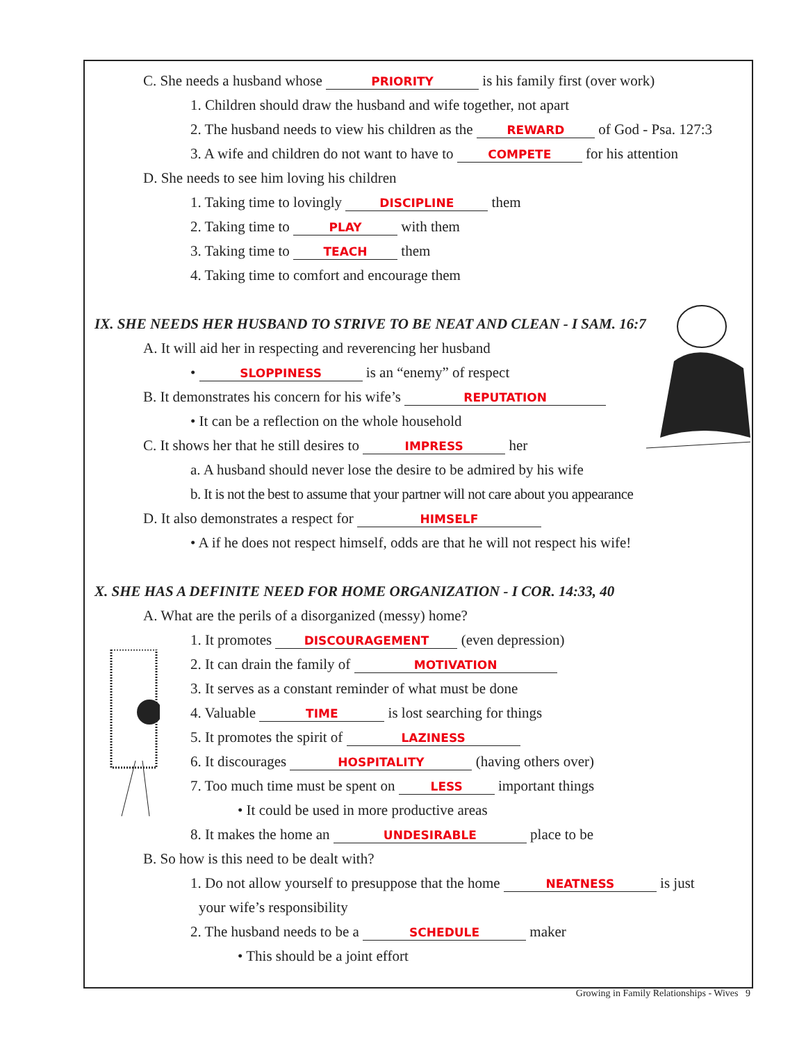C. She needs a husband whose PRIORITY is his family first (over work)
1. Children should draw the husband and wife together, not apart
2. The husband needs to view his children as the REWARD of God - Psa. 127:3
3. A wife and children do not want to have to COMPETE for his attention
D. She needs to see him loving his children
1. Taking time to lovingly DISCIPLINE them
2. Taking time to PLAY with them
3. Taking time to TEACH them
4. Taking time to comfort and encourage them
IX. SHE NEEDS HER HUSBAND TO STRIVE TO BE NEAT AND CLEAN - I SAM. 16:7
A. It will aid her in respecting and reverencing her husband
• SLOPPINESS is an “enemy” of respect
B. It demonstrates his concern for his wife’s REPUTATION
• It can be a reflection on the whole household
C. It shows her that he still desires to IMPRESS her
a. A husband should never lose the desire to be admired by his wife
b. It is not the best to assume that your partner will not care about you appearance
D. It also demonstrates a respect for HIMSELF
• A if he does not respect himself, odds are that he will not respect his wife!
X. SHE HAS A DEFINITE NEED FOR HOME ORGANIZATION - I COR. 14:33, 40
A. What are the perils of a disorganized (messy) home?
1. It promotes DISCOURAGEMENT (even depression)
2. It can drain the family of MOTIVATION
3. It serves as a constant reminder of what must be done
4. Valuable TIME is lost searching for things
5. It promotes the spirit of LAZINESS
6. It discourages HOSPITALITY (having others over)
7. Too much time must be spent on LESS important things
• It could be used in more productive areas
8. It makes the home an UNDESIRABLE place to be
B. So how is this need to be dealt with?
1. Do not allow yourself to presuppose that the home NEATNESS is just
your wife’s responsibility
2. The husband needs to be a SCHEDULE maker
• This should be a joint effort
Growing in Family Relationships - Wives 9